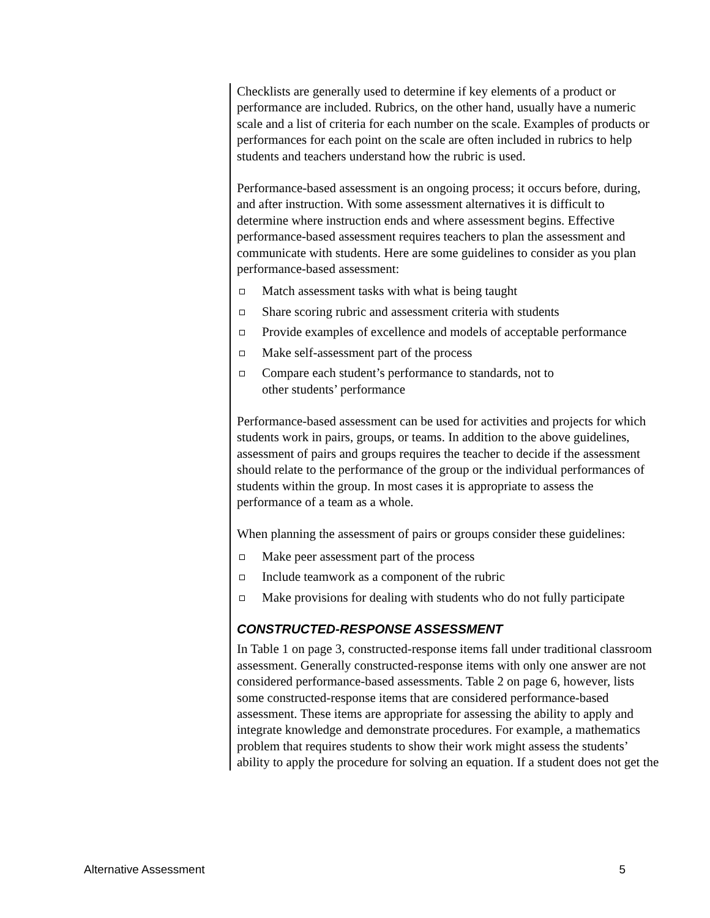Checklists are generally used to determine if key elements of a product or performance are included. Rubrics, on the other hand, usually have a numeric scale and a list of criteria for each number on the scale. Examples of products or performances for each point on the scale are often included in rubrics to help students and teachers understand how the rubric is used.
Performance-based assessment is an ongoing process; it occurs before, during, and after instruction. With some assessment alternatives it is difficult to determine where instruction ends and where assessment begins. Effective performance-based assessment requires teachers to plan the assessment and communicate with students. Here are some guidelines to consider as you plan performance-based assessment:
Match assessment tasks with what is being taught
Share scoring rubric and assessment criteria with students
Provide examples of excellence and models of acceptable performance
Make self-assessment part of the process
Compare each student’s performance to standards, not to
other students’ performance
Performance-based assessment can be used for activities and projects for which students work in pairs, groups, or teams. In addition to the above guidelines, assessment of pairs and groups requires the teacher to decide if the assessment should relate to the performance of the group or the individual performances of students within the group. In most cases it is appropriate to assess the performance of a team as a whole.
When planning the assessment of pairs or groups consider these guidelines:
Make peer assessment part of the process
Include teamwork as a component of the rubric
Make provisions for dealing with students who do not fully participate
CONSTRUCTED-RESPONSE ASSESSMENT
In Table 1 on page 3, constructed-response items fall under traditional classroom assessment. Generally constructed-response items with only one answer are not considered performance-based assessments. Table 2 on page 6, however, lists some constructed-response items that are considered performance-based assessment. These items are appropriate for assessing the ability to apply and integrate knowledge and demonstrate procedures. For example, a mathematics problem that requires students to show their work might assess the students’ ability to apply the procedure for solving an equation. If a student does not get the
Alternative Assessment 5